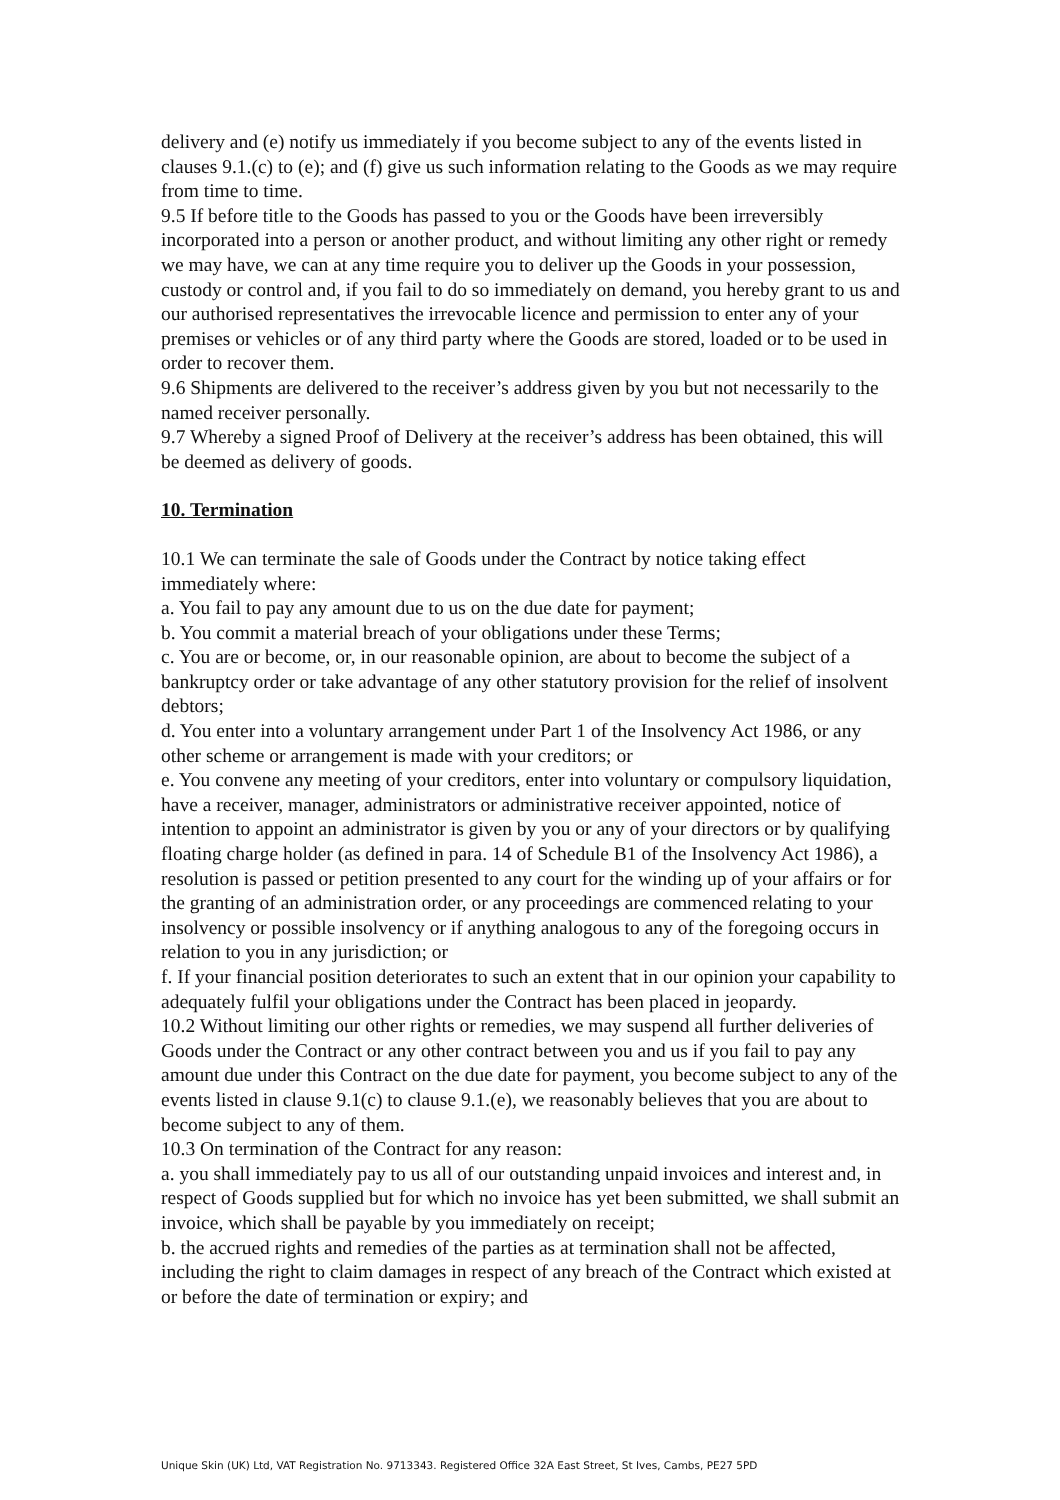delivery and (e) notify us immediately if you become subject to any of the events listed in clauses 9.1.(c) to (e); and (f) give us such information relating to the Goods as we may require from time to time.
9.5 If before title to the Goods has passed to you or the Goods have been irreversibly incorporated into a person or another product, and without limiting any other right or remedy we may have, we can at any time require you to deliver up the Goods in your possession, custody or control and, if you fail to do so immediately on demand, you hereby grant to us and our authorised representatives the irrevocable licence and permission to enter any of your premises or vehicles or of any third party where the Goods are stored, loaded or to be used in order to recover them.
9.6 Shipments are delivered to the receiver’s address given by you but not necessarily to the named receiver personally.
9.7 Whereby a signed Proof of Delivery at the receiver’s address has been obtained, this will be deemed as delivery of goods.
10. Termination
10.1 We can terminate the sale of Goods under the Contract by notice taking effect immediately where:
a. You fail to pay any amount due to us on the due date for payment;
b. You commit a material breach of your obligations under these Terms;
c. You are or become, or, in our reasonable opinion, are about to become the subject of a bankruptcy order or take advantage of any other statutory provision for the relief of insolvent debtors;
d. You enter into a voluntary arrangement under Part 1 of the Insolvency Act 1986, or any other scheme or arrangement is made with your creditors; or
e. You convene any meeting of your creditors, enter into voluntary or compulsory liquidation, have a receiver, manager, administrators or administrative receiver appointed, notice of intention to appoint an administrator is given by you or any of your directors or by qualifying floating charge holder (as defined in para. 14 of Schedule B1 of the Insolvency Act 1986), a resolution is passed or petition presented to any court for the winding up of your affairs or for the granting of an administration order, or any proceedings are commenced relating to your insolvency or possible insolvency or if anything analogous to any of the foregoing occurs in relation to you in any jurisdiction; or
f. If your financial position deteriorates to such an extent that in our opinion your capability to adequately fulfil your obligations under the Contract has been placed in jeopardy.
10.2 Without limiting our other rights or remedies, we may suspend all further deliveries of Goods under the Contract or any other contract between you and us if you fail to pay any amount due under this Contract on the due date for payment, you become subject to any of the events listed in clause 9.1(c) to clause 9.1.(e), we reasonably believes that you are about to become subject to any of them.
10.3 On termination of the Contract for any reason:
a. you shall immediately pay to us all of our outstanding unpaid invoices and interest and, in respect of Goods supplied but for which no invoice has yet been submitted, we shall submit an invoice, which shall be payable by you immediately on receipt;
b. the accrued rights and remedies of the parties as at termination shall not be affected, including the right to claim damages in respect of any breach of the Contract which existed at or before the date of termination or expiry; and
Unique Skin (UK) Ltd, VAT Registration No. 9713343. Registered Office 32A East Street, St Ives, Cambs, PE27 5PD